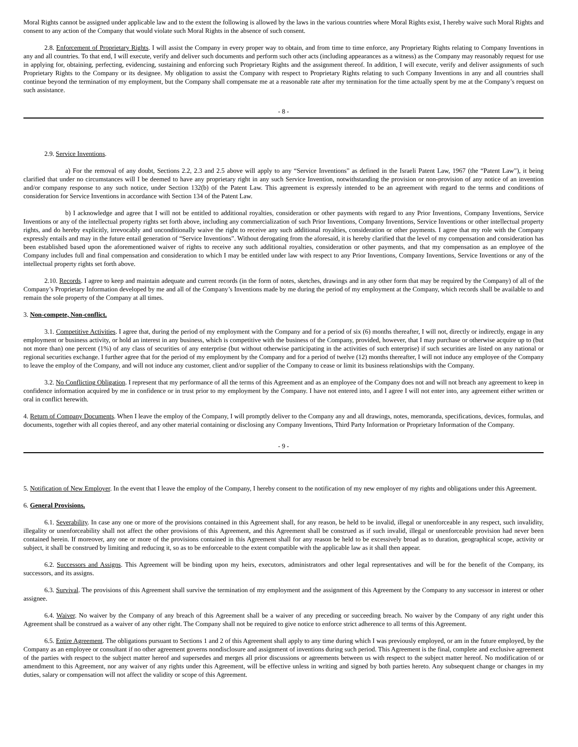Moral Rights cannot be assigned under applicable law and to the extent the following is allowed by the laws in the various countries where Moral Rights exist, I hereby waive such Moral Rights and consent to any action of the Company that would violate such Moral Rights in the absence of such consent.
2.8. Enforcement of Proprietary Rights. I will assist the Company in every proper way to obtain, and from time to time enforce, any Proprietary Rights relating to Company Inventions in any and all countries. To that end, I will execute, verify and deliver such documents and perform such other acts (including appearances as a witness) as the Company may reasonably request for use in applying for, obtaining, perfecting, evidencing, sustaining and enforcing such Proprietary Rights and the assignment thereof. In addition, I will execute, verify and deliver assignments of such Proprietary Rights to the Company or its designee. My obligation to assist the Company with respect to Proprietary Rights relating to such Company Inventions in any and all countries shall continue beyond the termination of my employment, but the Company shall compensate me at a reasonable rate after my termination for the time actually spent by me at the Company’s request on such assistance.
- 8 -
2.9. Service Inventions.
a) For the removal of any doubt, Sections 2.2, 2.3 and 2.5 above will apply to any “Service Inventions” as defined in the Israeli Patent Law, 1967 (the “Patent Law”), it being clarified that under no circumstances will I be deemed to have any proprietary right in any such Service Invention, notwithstanding the provision or non-provision of any notice of an invention and/or company response to any such notice, under Section 132(b) of the Patent Law. This agreement is expressly intended to be an agreement with regard to the terms and conditions of consideration for Service Inventions in accordance with Section 134 of the Patent Law.
b) I acknowledge and agree that I will not be entitled to additional royalties, consideration or other payments with regard to any Prior Inventions, Company Inventions, Service Inventions or any of the intellectual property rights set forth above, including any commercialization of such Prior Inventions, Company Inventions, Service Inventions or other intellectual property rights, and do hereby explicitly, irrevocably and unconditionally waive the right to receive any such additional royalties, consideration or other payments. I agree that my role with the Company expressly entails and may in the future entail generation of “Service Inventions”. Without derogating from the aforesaid, it is hereby clarified that the level of my compensation and consideration has been established based upon the aforementioned waiver of rights to receive any such additional royalties, consideration or other payments, and that my compensation as an employee of the Company includes full and final compensation and consideration to which I may be entitled under law with respect to any Prior Inventions, Company Inventions, Service Inventions or any of the intellectual property rights set forth above.
2.10. Records. I agree to keep and maintain adequate and current records (in the form of notes, sketches, drawings and in any other form that may be required by the Company) of all of the Company’s Proprietary Information developed by me and all of the Company’s Inventions made by me during the period of my employment at the Company, which records shall be available to and remain the sole property of the Company at all times.
3. Non-compete, Non-conflict.
3.1. Competitive Activities. I agree that, during the period of my employment with the Company and for a period of six (6) months thereafter, I will not, directly or indirectly, engage in any employment or business activity, or hold an interest in any business, which is competitive with the business of the Company, provided, however, that I may purchase or otherwise acquire up to (but not more than) one percent (1%) of any class of securities of any enterprise (but without otherwise participating in the activities of such enterprise) if such securities are listed on any national or regional securities exchange. I further agree that for the period of my employment by the Company and for a period of twelve (12) months thereafter, I will not induce any employee of the Company to leave the employ of the Company, and will not induce any customer, client and/or supplier of the Company to cease or limit its business relationships with the Company.
3.2. No Conflicting Obligation. I represent that my performance of all the terms of this Agreement and as an employee of the Company does not and will not breach any agreement to keep in confidence information acquired by me in confidence or in trust prior to my employment by the Company. I have not entered into, and I agree I will not enter into, any agreement either written or oral in conflict herewith.
4. Return of Company Documents. When I leave the employ of the Company, I will promptly deliver to the Company any and all drawings, notes, memoranda, specifications, devices, formulas, and documents, together with all copies thereof, and any other material containing or disclosing any Company Inventions, Third Party Information or Proprietary Information of the Company.
- 9 -
5. Notification of New Employer. In the event that I leave the employ of the Company, I hereby consent to the notification of my new employer of my rights and obligations under this Agreement.
6. General Provisions.
6.1. Severability. In case any one or more of the provisions contained in this Agreement shall, for any reason, be held to be invalid, illegal or unenforceable in any respect, such invalidity, illegality or unenforceability shall not affect the other provisions of this Agreement, and this Agreement shall be construed as if such invalid, illegal or unenforceable provision had never been contained herein. If moreover, any one or more of the provisions contained in this Agreement shall for any reason be held to be excessively broad as to duration, geographical scope, activity or subject, it shall be construed by limiting and reducing it, so as to be enforceable to the extent compatible with the applicable law as it shall then appear.
6.2. Successors and Assigns. This Agreement will be binding upon my heirs, executors, administrators and other legal representatives and will be for the benefit of the Company, its successors, and its assigns.
6.3. Survival. The provisions of this Agreement shall survive the termination of my employment and the assignment of this Agreement by the Company to any successor in interest or other assignee.
6.4. Waiver. No waiver by the Company of any breach of this Agreement shall be a waiver of any preceding or succeeding breach. No waiver by the Company of any right under this Agreement shall be construed as a waiver of any other right. The Company shall not be required to give notice to enforce strict adherence to all terms of this Agreement.
6.5. Entire Agreement. The obligations pursuant to Sections 1 and 2 of this Agreement shall apply to any time during which I was previously employed, or am in the future employed, by the Company as an employee or consultant if no other agreement governs nondisclosure and assignment of inventions during such period. This Agreement is the final, complete and exclusive agreement of the parties with respect to the subject matter hereof and supersedes and merges all prior discussions or agreements between us with respect to the subject matter hereof. No modification of or amendment to this Agreement, nor any waiver of any rights under this Agreement, will be effective unless in writing and signed by both parties hereto. Any subsequent change or changes in my duties, salary or compensation will not affect the validity or scope of this Agreement.